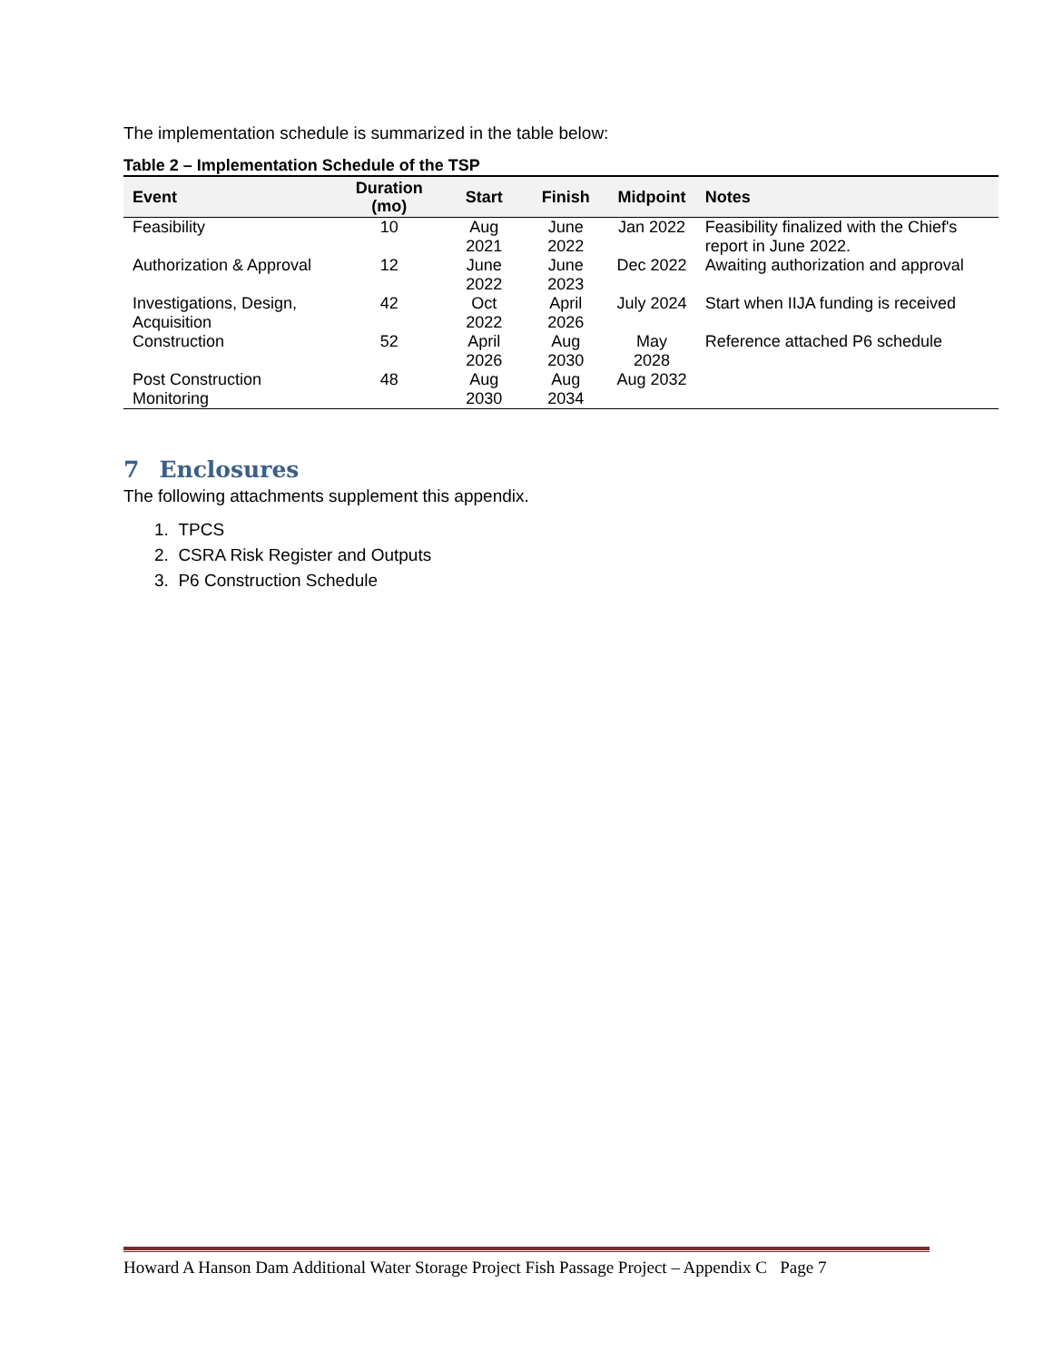The implementation schedule is summarized in the table below:
Table 2 – Implementation Schedule of the TSP
| Event | Duration (mo) | Start | Finish | Midpoint | Notes |
| --- | --- | --- | --- | --- | --- |
| Feasibility | 10 | Aug 2021 | June 2022 | Jan 2022 | Feasibility finalized with the Chief's report in June 2022. |
| Authorization & Approval | 12 | June 2022 | June 2023 | Dec 2022 | Awaiting authorization and approval |
| Investigations, Design, Acquisition | 42 | Oct 2022 | April 2026 | July 2024 | Start when IIJA funding is received |
| Construction | 52 | April 2026 | Aug 2030 | May 2028 | Reference attached P6 schedule |
| Post Construction Monitoring | 48 | Aug 2030 | Aug 2034 | Aug 2032 | |
7 Enclosures
The following attachments supplement this appendix.
1. TPCS
2. CSRA Risk Register and Outputs
3. P6 Construction Schedule
Howard A Hanson Dam Additional Water Storage Project Fish Passage Project – Appendix C Page 7